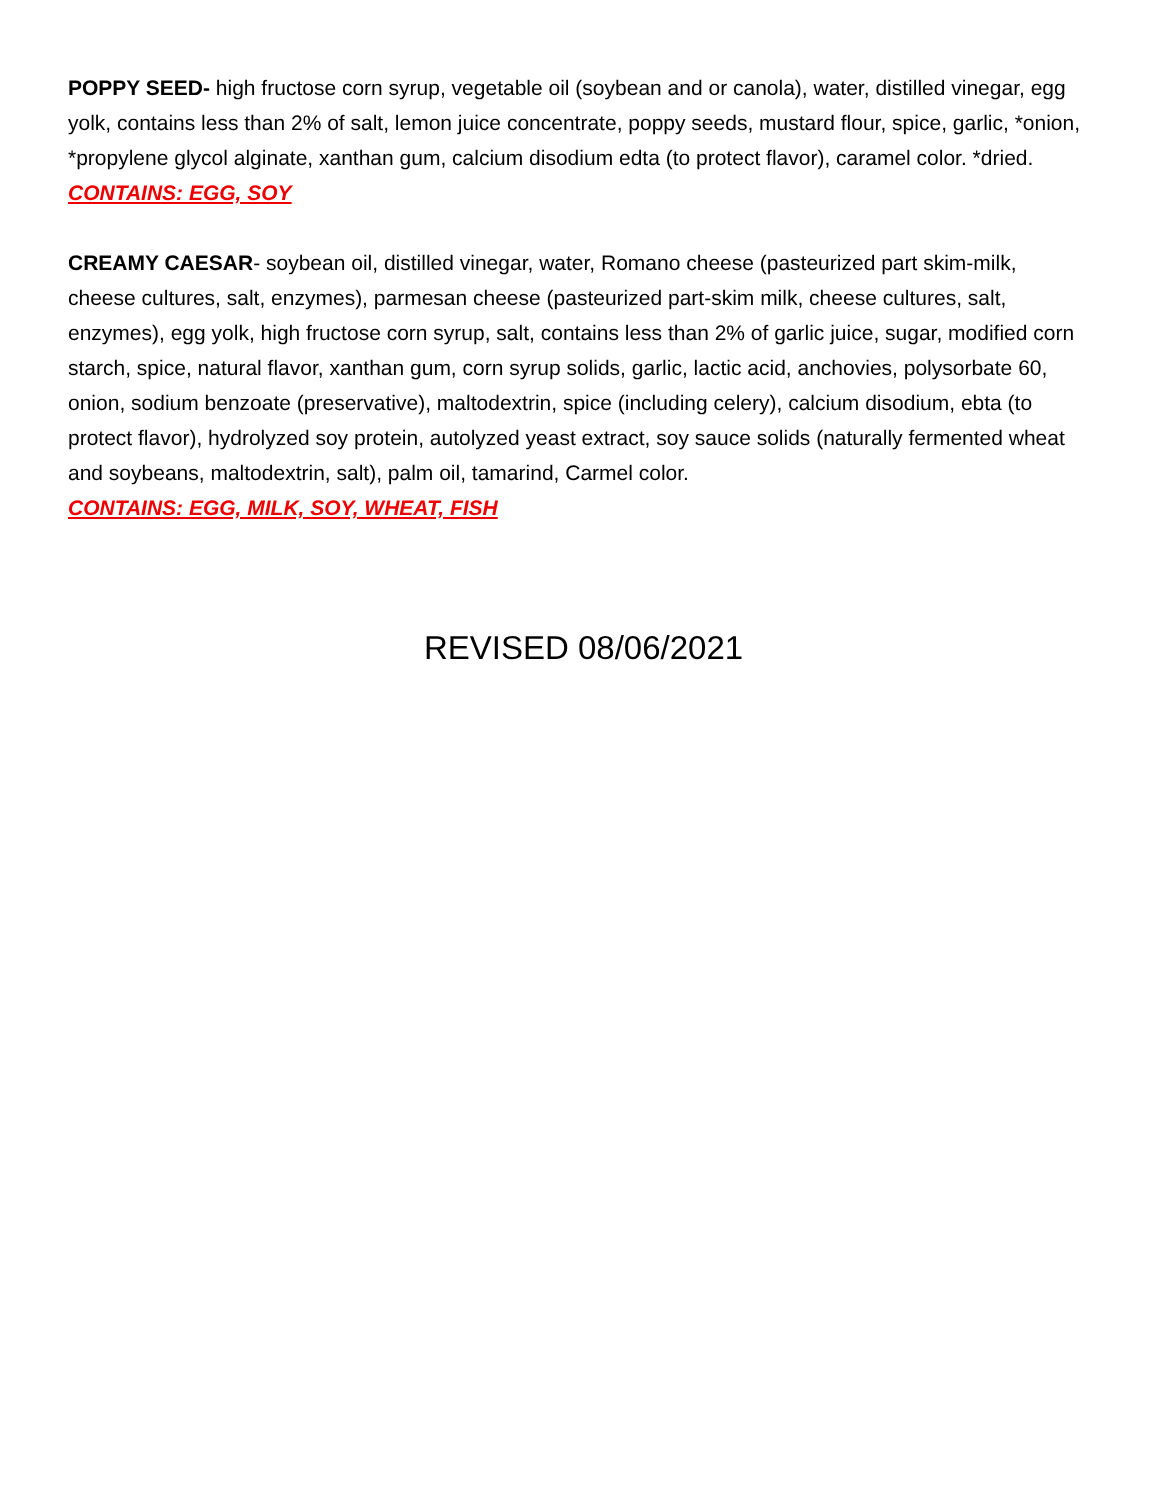POPPY SEED- high fructose corn syrup, vegetable oil (soybean and or canola), water, distilled vinegar, egg yolk, contains less than 2% of salt, lemon juice concentrate, poppy seeds, mustard flour, spice, garlic, *onion, *propylene glycol alginate, xanthan gum, calcium disodium edta (to protect flavor), caramel color. *dried.
CONTAINS: EGG, SOY
CREAMY CAESAR- soybean oil, distilled vinegar, water, Romano cheese (pasteurized part skim-milk, cheese cultures, salt, enzymes), parmesan cheese (pasteurized part-skim milk, cheese cultures, salt, enzymes), egg yolk, high fructose corn syrup, salt, contains less than 2% of garlic juice, sugar, modified corn starch, spice, natural flavor, xanthan gum, corn syrup solids, garlic, lactic acid, anchovies, polysorbate 60, onion, sodium benzoate (preservative), maltodextrin, spice (including celery), calcium disodium, ebta (to protect flavor), hydrolyzed soy protein, autolyzed yeast extract, soy sauce solids (naturally fermented wheat and soybeans, maltodextrin, salt), palm oil, tamarind, Carmel color.
CONTAINS: EGG, MILK, SOY, WHEAT, FISH
REVISED 08/06/2021